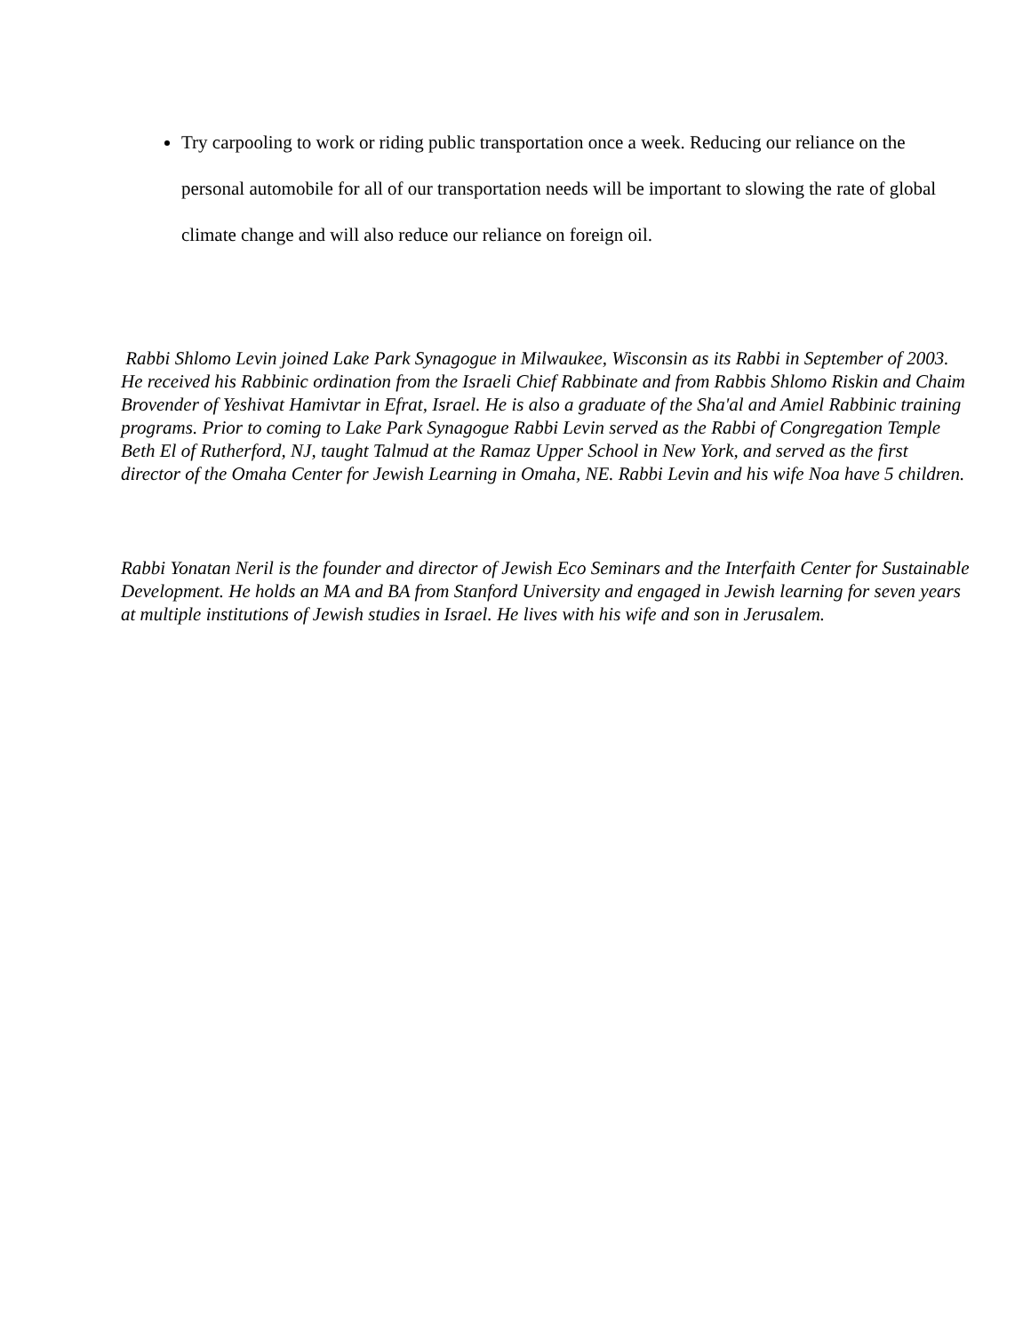Try carpooling to work or riding public transportation once a week. Reducing our reliance on the personal automobile for all of our transportation needs will be important to slowing the rate of global climate change and will also reduce our reliance on foreign oil.
Rabbi Shlomo Levin joined Lake Park Synagogue in Milwaukee, Wisconsin as its Rabbi in September of 2003. He received his Rabbinic ordination from the Israeli Chief Rabbinate and from Rabbis Shlomo Riskin and Chaim Brovender of Yeshivat Hamivtar in Efrat, Israel. He is also a graduate of the Sha'al and Amiel Rabbinic training programs. Prior to coming to Lake Park Synagogue Rabbi Levin served as the Rabbi of Congregation Temple Beth El of Rutherford, NJ, taught Talmud at the Ramaz Upper School in New York, and served as the first director of the Omaha Center for Jewish Learning in Omaha, NE. Rabbi Levin and his wife Noa have 5 children.
Rabbi Yonatan Neril is the founder and director of Jewish Eco Seminars and the Interfaith Center for Sustainable Development. He holds an MA and BA from Stanford University and engaged in Jewish learning for seven years at multiple institutions of Jewish studies in Israel. He lives with his wife and son in Jerusalem.